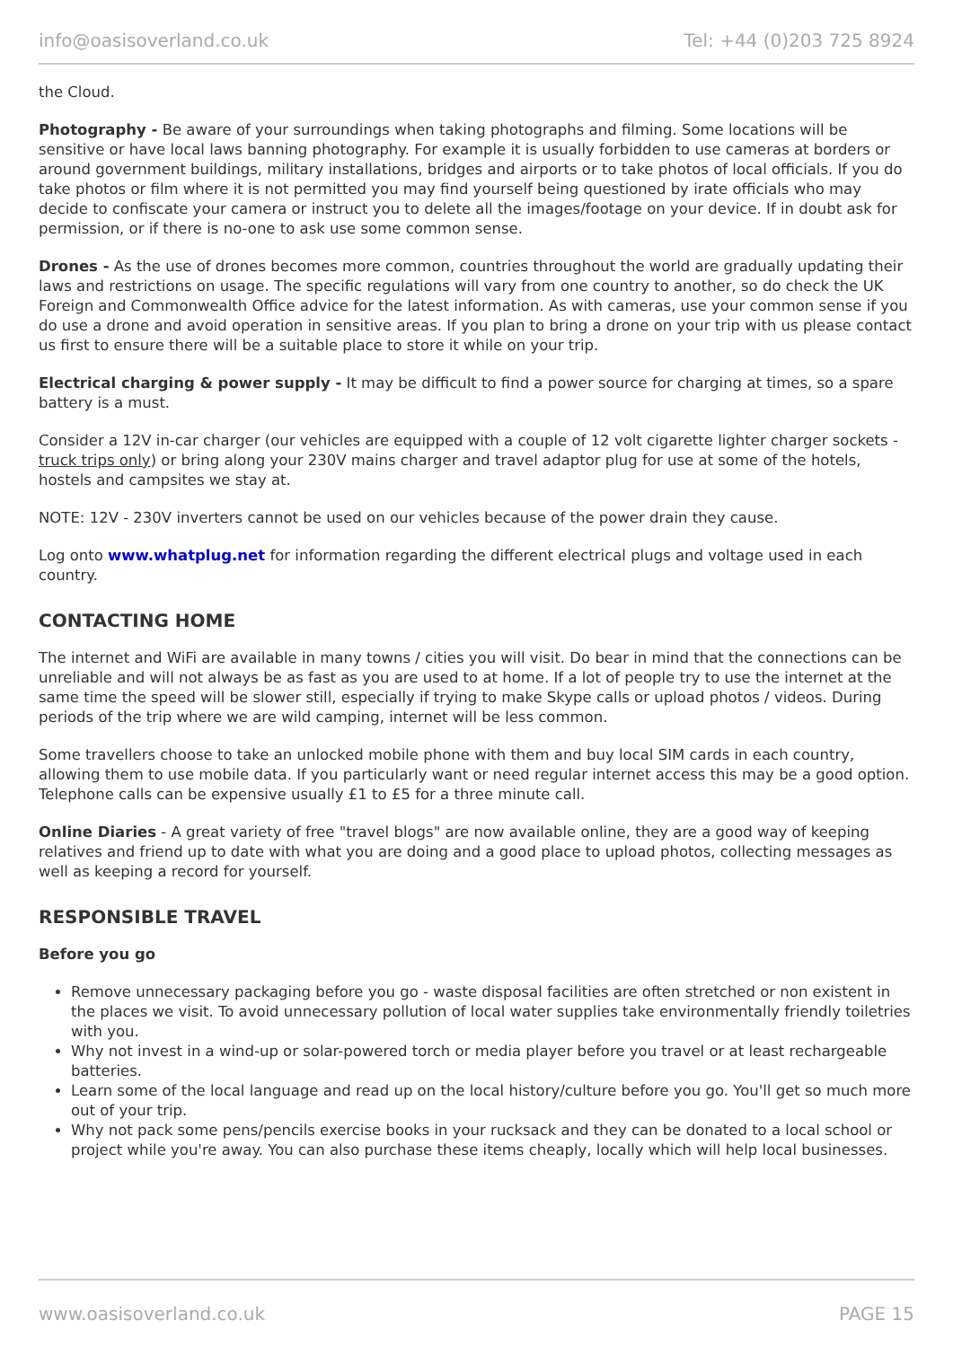info@oasisoverland.co.uk Tel: +44 (0)203 725 8924
the Cloud.
Photography - Be aware of your surroundings when taking photographs and filming. Some locations will be sensitive or have local laws banning photography. For example it is usually forbidden to use cameras at borders or around government buildings, military installations, bridges and airports or to take photos of local officials. If you do take photos or film where it is not permitted you may find yourself being questioned by irate officials who may decide to confiscate your camera or instruct you to delete all the images/footage on your device. If in doubt ask for permission, or if there is no-one to ask use some common sense.
Drones - As the use of drones becomes more common, countries throughout the world are gradually updating their laws and restrictions on usage. The specific regulations will vary from one country to another, so do check the UK Foreign and Commonwealth Office advice for the latest information. As with cameras, use your common sense if you do use a drone and avoid operation in sensitive areas. If you plan to bring a drone on your trip with us please contact us first to ensure there will be a suitable place to store it while on your trip.
Electrical charging & power supply - It may be difficult to find a power source for charging at times, so a spare battery is a must.
Consider a 12V in-car charger (our vehicles are equipped with a couple of 12 volt cigarette lighter charger sockets - truck trips only) or bring along your 230V mains charger and travel adaptor plug for use at some of the hotels, hostels and campsites we stay at.
NOTE: 12V - 230V inverters cannot be used on our vehicles because of the power drain they cause.
Log onto www.whatplug.net for information regarding the different electrical plugs and voltage used in each country.
CONTACTING HOME
The internet and WiFi are available in many towns / cities you will visit. Do bear in mind that the connections can be unreliable and will not always be as fast as you are used to at home. If a lot of people try to use the internet at the same time the speed will be slower still, especially if trying to make Skype calls or upload photos / videos. During periods of the trip where we are wild camping, internet will be less common.
Some travellers choose to take an unlocked mobile phone with them and buy local SIM cards in each country, allowing them to use mobile data. If you particularly want or need regular internet access this may be a good option. Telephone calls can be expensive usually £1 to £5 for a three minute call.
Online Diaries - A great variety of free "travel blogs" are now available online, they are a good way of keeping relatives and friend up to date with what you are doing and a good place to upload photos, collecting messages as well as keeping a record for yourself.
RESPONSIBLE TRAVEL
Before you go
Remove unnecessary packaging before you go - waste disposal facilities are often stretched or non existent in the places we visit. To avoid unnecessary pollution of local water supplies take environmentally friendly toiletries with you.
Why not invest in a wind-up or solar-powered torch or media player before you travel or at least rechargeable batteries.
Learn some of the local language and read up on the local history/culture before you go. You'll get so much more out of your trip.
Why not pack some pens/pencils exercise books in your rucksack and they can be donated to a local school or project while you're away. You can also purchase these items cheaply, locally which will help local businesses.
www.oasisoverland.co.uk PAGE 15